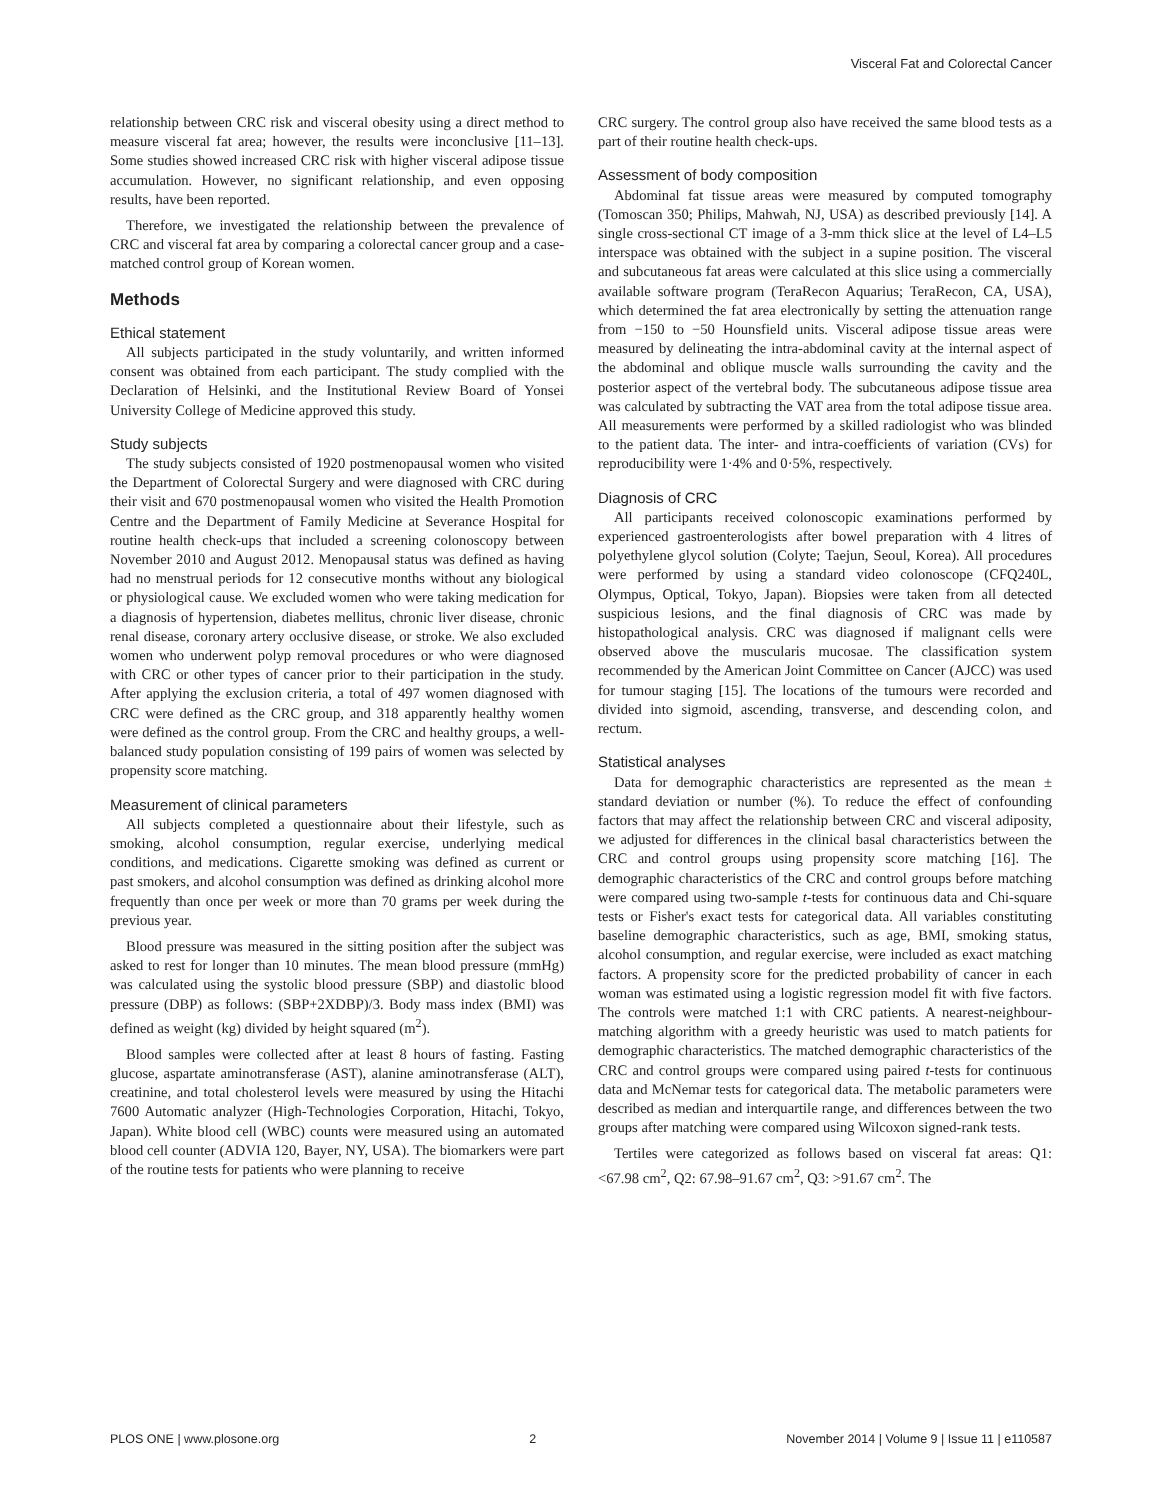Visceral Fat and Colorectal Cancer
relationship between CRC risk and visceral obesity using a direct method to measure visceral fat area; however, the results were inconclusive [11–13]. Some studies showed increased CRC risk with higher visceral adipose tissue accumulation. However, no significant relationship, and even opposing results, have been reported.
Therefore, we investigated the relationship between the prevalence of CRC and visceral fat area by comparing a colorectal cancer group and a case-matched control group of Korean women.
Methods
Ethical statement
All subjects participated in the study voluntarily, and written informed consent was obtained from each participant. The study complied with the Declaration of Helsinki, and the Institutional Review Board of Yonsei University College of Medicine approved this study.
Study subjects
The study subjects consisted of 1920 postmenopausal women who visited the Department of Colorectal Surgery and were diagnosed with CRC during their visit and 670 postmenopausal women who visited the Health Promotion Centre and the Department of Family Medicine at Severance Hospital for routine health check-ups that included a screening colonoscopy between November 2010 and August 2012. Menopausal status was defined as having had no menstrual periods for 12 consecutive months without any biological or physiological cause. We excluded women who were taking medication for a diagnosis of hypertension, diabetes mellitus, chronic liver disease, chronic renal disease, coronary artery occlusive disease, or stroke. We also excluded women who underwent polyp removal procedures or who were diagnosed with CRC or other types of cancer prior to their participation in the study. After applying the exclusion criteria, a total of 497 women diagnosed with CRC were defined as the CRC group, and 318 apparently healthy women were defined as the control group. From the CRC and healthy groups, a well-balanced study population consisting of 199 pairs of women was selected by propensity score matching.
Measurement of clinical parameters
All subjects completed a questionnaire about their lifestyle, such as smoking, alcohol consumption, regular exercise, underlying medical conditions, and medications. Cigarette smoking was defined as current or past smokers, and alcohol consumption was defined as drinking alcohol more frequently than once per week or more than 70 grams per week during the previous year.
Blood pressure was measured in the sitting position after the subject was asked to rest for longer than 10 minutes. The mean blood pressure (mmHg) was calculated using the systolic blood pressure (SBP) and diastolic blood pressure (DBP) as follows: (SBP+2XDBP)/3. Body mass index (BMI) was defined as weight (kg) divided by height squared (m<sup>2</sup>).
Blood samples were collected after at least 8 hours of fasting. Fasting glucose, aspartate aminotransferase (AST), alanine aminotransferase (ALT), creatinine, and total cholesterol levels were measured by using the Hitachi 7600 Automatic analyzer (High-Technologies Corporation, Hitachi, Tokyo, Japan). White blood cell (WBC) counts were measured using an automated blood cell counter (ADVIA 120, Bayer, NY, USA). The biomarkers were part of the routine tests for patients who were planning to receive
CRC surgery. The control group also have received the same blood tests as a part of their routine health check-ups.
Assessment of body composition
Abdominal fat tissue areas were measured by computed tomography (Tomoscan 350; Philips, Mahwah, NJ, USA) as described previously [14]. A single cross-sectional CT image of a 3-mm thick slice at the level of L4–L5 interspace was obtained with the subject in a supine position. The visceral and subcutaneous fat areas were calculated at this slice using a commercially available software program (TeraRecon Aquarius; TeraRecon, CA, USA), which determined the fat area electronically by setting the attenuation range from −150 to −50 Hounsfield units. Visceral adipose tissue areas were measured by delineating the intra-abdominal cavity at the internal aspect of the abdominal and oblique muscle walls surrounding the cavity and the posterior aspect of the vertebral body. The subcutaneous adipose tissue area was calculated by subtracting the VAT area from the total adipose tissue area. All measurements were performed by a skilled radiologist who was blinded to the patient data. The inter- and intra-coefficients of variation (CVs) for reproducibility were 1·4% and 0·5%, respectively.
Diagnosis of CRC
All participants received colonoscopic examinations performed by experienced gastroenterologists after bowel preparation with 4 litres of polyethylene glycol solution (Colyte; Taejun, Seoul, Korea). All procedures were performed by using a standard video colonoscope (CFQ240L, Olympus, Optical, Tokyo, Japan). Biopsies were taken from all detected suspicious lesions, and the final diagnosis of CRC was made by histopathological analysis. CRC was diagnosed if malignant cells were observed above the muscularis mucosae. The classification system recommended by the American Joint Committee on Cancer (AJCC) was used for tumour staging [15]. The locations of the tumours were recorded and divided into sigmoid, ascending, transverse, and descending colon, and rectum.
Statistical analyses
Data for demographic characteristics are represented as the mean ± standard deviation or number (%). To reduce the effect of confounding factors that may affect the relationship between CRC and visceral adiposity, we adjusted for differences in the clinical basal characteristics between the CRC and control groups using propensity score matching [16]. The demographic characteristics of the CRC and control groups before matching were compared using two-sample t-tests for continuous data and Chi-square tests or Fisher's exact tests for categorical data. All variables constituting baseline demographic characteristics, such as age, BMI, smoking status, alcohol consumption, and regular exercise, were included as exact matching factors. A propensity score for the predicted probability of cancer in each woman was estimated using a logistic regression model fit with five factors. The controls were matched 1:1 with CRC patients. A nearest-neighbour-matching algorithm with a greedy heuristic was used to match patients for demographic characteristics. The matched demographic characteristics of the CRC and control groups were compared using paired t-tests for continuous data and McNemar tests for categorical data. The metabolic parameters were described as median and interquartile range, and differences between the two groups after matching were compared using Wilcoxon signed-rank tests.
Tertiles were categorized as follows based on visceral fat areas: Q1: <67.98 cm<sup>2</sup>, Q2: 67.98–91.67 cm<sup>2</sup>, Q3: >91.67 cm<sup>2</sup>. The
PLOS ONE | www.plosone.org 2 November 2014 | Volume 9 | Issue 11 | e110587